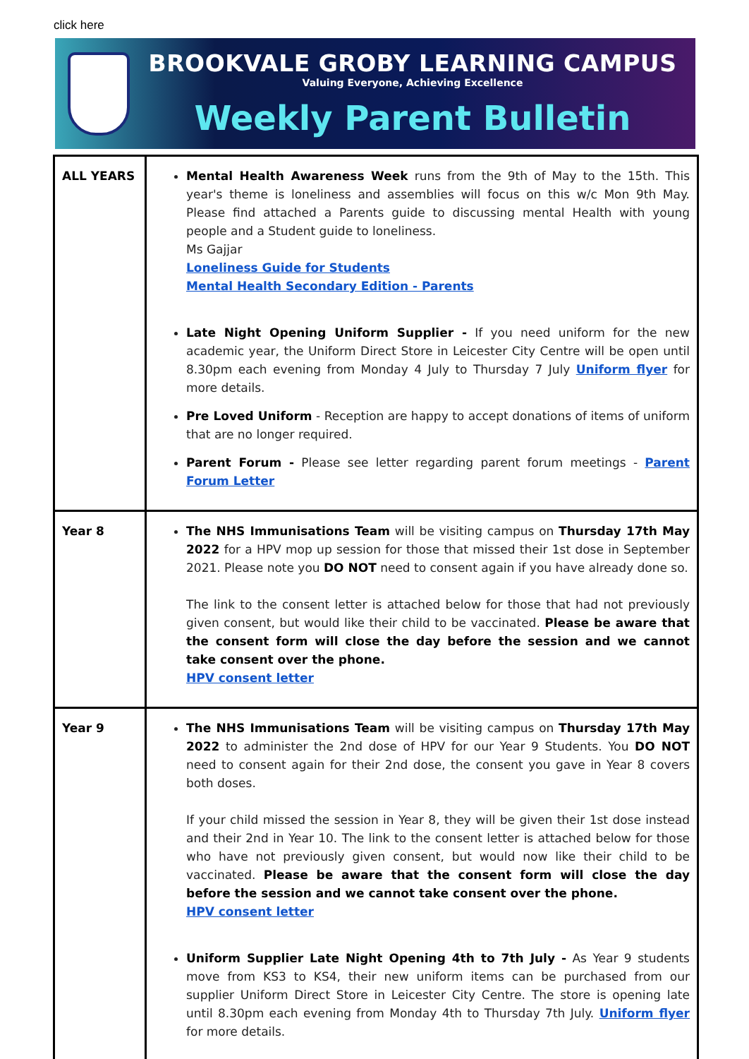click here
BROOKVALE GROBY LEARNING CAMPUS
Valuing Everyone, Achieving Excellence
Weekly Parent Bulletin
| ALL YEARS | Mental Health Awareness Week runs from the 9th of May to the 15th. This year's theme is loneliness and assemblies will focus on this w/c Mon 9th May. Please find attached a Parents guide to discussing mental Health with young people and a Student guide to loneliness. Ms Gajjar Loneliness Guide for Students Mental Health Secondary Edition - Parents Late Night Opening Uniform Supplier - If you need uniform for the new academic year, the Uniform Direct Store in Leicester City Centre will be open until 8.30pm each evening from Monday 4 July to Thursday 7 July Uniform flyer for more details. Pre Loved Uniform - Reception are happy to accept donations of items of uniform that are no longer required. Parent Forum - Please see letter regarding parent forum meetings - Parent Forum Letter |
| Year 8 | The NHS Immunisations Team will be visiting campus on Thursday 17th May 2022 for a HPV mop up session for those that missed their 1st dose in September 2021. Please note you DO NOT need to consent again if you have already done so. The link to the consent letter is attached below for those that had not previously given consent, but would like their child to be vaccinated. Please be aware that the consent form will close the day before the session and we cannot take consent over the phone. HPV consent letter |
| Year 9 | The NHS Immunisations Team will be visiting campus on Thursday 17th May 2022 to administer the 2nd dose of HPV for our Year 9 Students. You DO NOT need to consent again for their 2nd dose, the consent you gave in Year 8 covers both doses. If your child missed the session in Year 8, they will be given their 1st dose instead and their 2nd in Year 10. The link to the consent letter is attached below for those who have not previously given consent, but would now like their child to be vaccinated. Please be aware that the consent form will close the day before the session and we cannot take consent over the phone. HPV consent letter Uniform Supplier Late Night Opening 4th to 7th July - As Year 9 students move from KS3 to KS4, their new uniform items can be purchased from our supplier Uniform Direct Store in Leicester City Centre. The store is opening late until 8.30pm each evening from Monday 4th to Thursday 7th July. Uniform flyer for more details. |